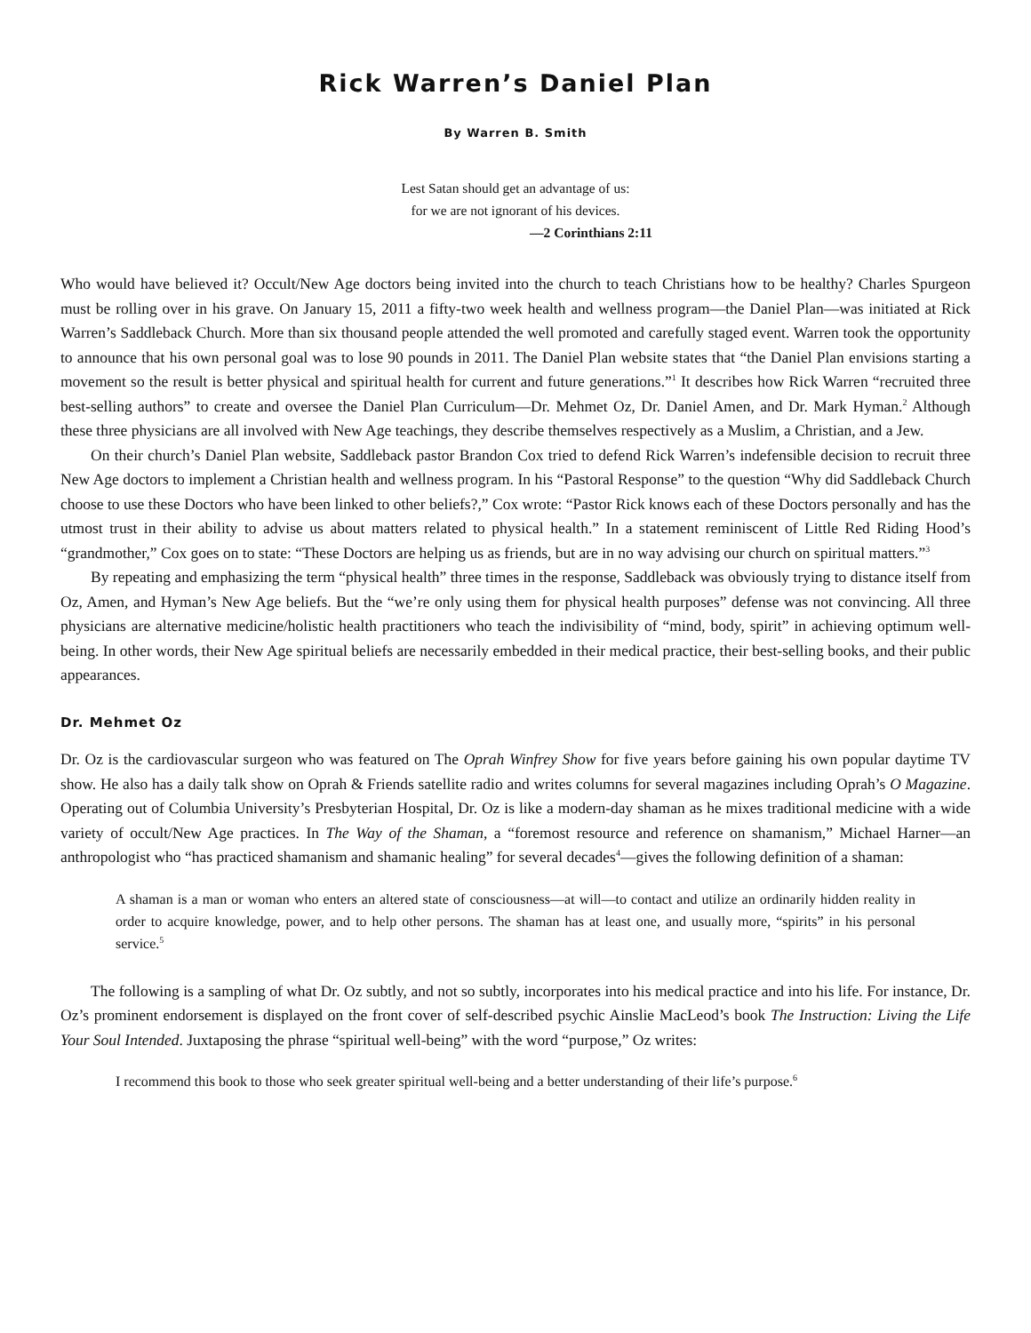Rick Warren’s Daniel Plan
By Warren B. Smith
Lest Satan should get an advantage of us:
for we are not ignorant of his devices.
—2 Corinthians 2:11
Who would have believed it? Occult/New Age doctors being invited into the church to teach Christians how to be healthy? Charles Spurgeon must be rolling over in his grave. On January 15, 2011 a fifty-two week health and wellness program—the Daniel Plan—was initiated at Rick Warren’s Saddleback Church. More than six thousand people attended the well promoted and carefully staged event. Warren took the opportunity to announce that his own personal goal was to lose 90 pounds in 2011. The Daniel Plan website states that “the Daniel Plan envisions starting a movement so the result is better physical and spiritual health for current and future generations.”<sup>1</sup> It describes how Rick Warren “recruited three best-selling authors” to create and oversee the Daniel Plan Curriculum—Dr. Mehmet Oz, Dr. Daniel Amen, and Dr. Mark Hyman.<sup>2</sup> Although these three physicians are all involved with New Age teachings, they describe themselves respectively as a Muslim, a Christian, and a Jew.
On their church’s Daniel Plan website, Saddleback pastor Brandon Cox tried to defend Rick Warren’s indefensible decision to recruit three New Age doctors to implement a Christian health and wellness program. In his “Pastoral Response” to the question “Why did Saddleback Church choose to use these Doctors who have been linked to other beliefs?,” Cox wrote: “Pastor Rick knows each of these Doctors personally and has the utmost trust in their ability to advise us about matters related to physical health.” In a statement reminiscent of Little Red Riding Hood’s “grandmother,” Cox goes on to state: “These Doctors are helping us as friends, but are in no way advising our church on spiritual matters.”<sup>3</sup>
By repeating and emphasizing the term “physical health” three times in the response, Saddleback was obviously trying to distance itself from Oz, Amen, and Hyman’s New Age beliefs. But the “we’re only using them for physical health purposes” defense was not convincing. All three physicians are alternative medicine/holistic health practitioners who teach the indivisibility of “mind, body, spirit” in achieving optimum well-being. In other words, their New Age spiritual beliefs are necessarily embedded in their medical practice, their best-selling books, and their public appearances.
Dr. Mehmet Oz
Dr. Oz is the cardiovascular surgeon who was featured on The Oprah Winfrey Show for five years before gaining his own popular daytime TV show. He also has a daily talk show on Oprah & Friends satellite radio and writes columns for several magazines including Oprah’s O Magazine. Operating out of Columbia University’s Presbyterian Hospital, Dr. Oz is like a modern-day shaman as he mixes traditional medicine with a wide variety of occult/New Age practices. In The Way of the Shaman, a “foremost resource and reference on shamanism,” Michael Harner—an anthropologist who “has practiced shamanism and shamanic healing” for several decades<sup>4</sup>—gives the following definition of a shaman:
A shaman is a man or woman who enters an altered state of consciousness—at will—to contact and utilize an ordinarily hidden reality in order to acquire knowledge, power, and to help other persons. The shaman has at least one, and usually more, “spirits” in his personal service.<sup>5</sup>
The following is a sampling of what Dr. Oz subtly, and not so subtly, incorporates into his medical practice and into his life. For instance, Dr. Oz’s prominent endorsement is displayed on the front cover of self-described psychic Ainslie MacLeod’s book The Instruction: Living the Life Your Soul Intended. Juxtaposing the phrase “spiritual well-being” with the word “purpose,” Oz writes:
I recommend this book to those who seek greater spiritual well-being and a better understanding of their life’s purpose.<sup>6</sup>